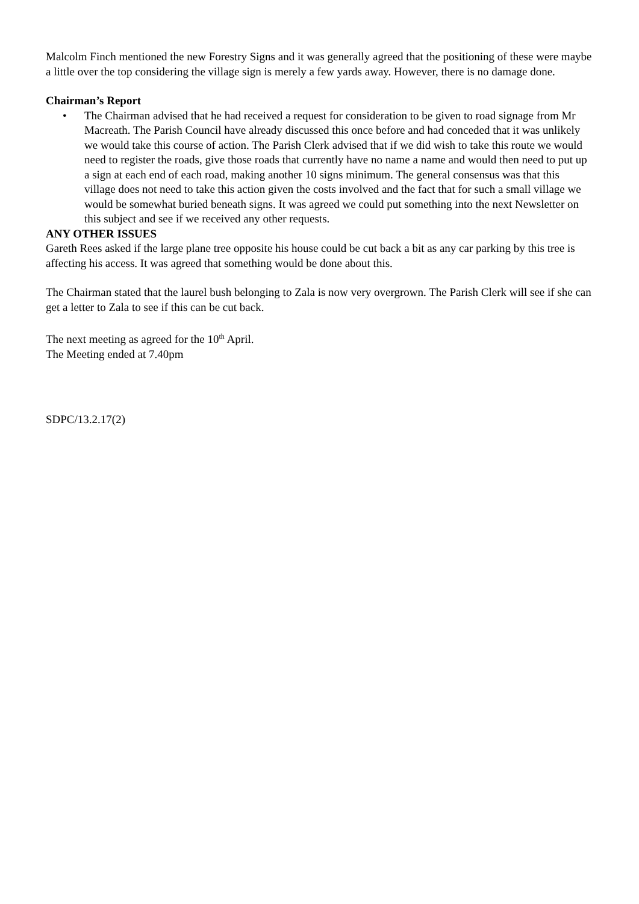Malcolm Finch mentioned the new Forestry Signs and it was generally agreed that the positioning of these were maybe a little over the top considering the village sign is merely a few yards away. However, there is no damage done.
Chairman’s Report
• The Chairman advised that he had received a request for consideration to be given to road signage from Mr Macreath. The Parish Council have already discussed this once before and had conceded that it was unlikely we would take this course of action. The Parish Clerk advised that if we did wish to take this route we would need to register the roads, give those roads that currently have no name a name and would then need to put up a sign at each end of each road, making another 10 signs minimum. The general consensus was that this village does not need to take this action given the costs involved and the fact that for such a small village we would be somewhat buried beneath signs. It was agreed we could put something into the next Newsletter on this subject and see if we received any other requests.
ANY OTHER ISSUES
Gareth Rees asked if the large plane tree opposite his house could be cut back a bit as any car parking by this tree is affecting his access. It was agreed that something would be done about this.
The Chairman stated that the laurel bush belonging to Zala is now very overgrown. The Parish Clerk will see if she can get a letter to Zala to see if this can be cut back.
The next meeting as agreed for the 10<sup>th</sup> April.
The Meeting ended at 7.40pm
SDPC/13.2.17(2)